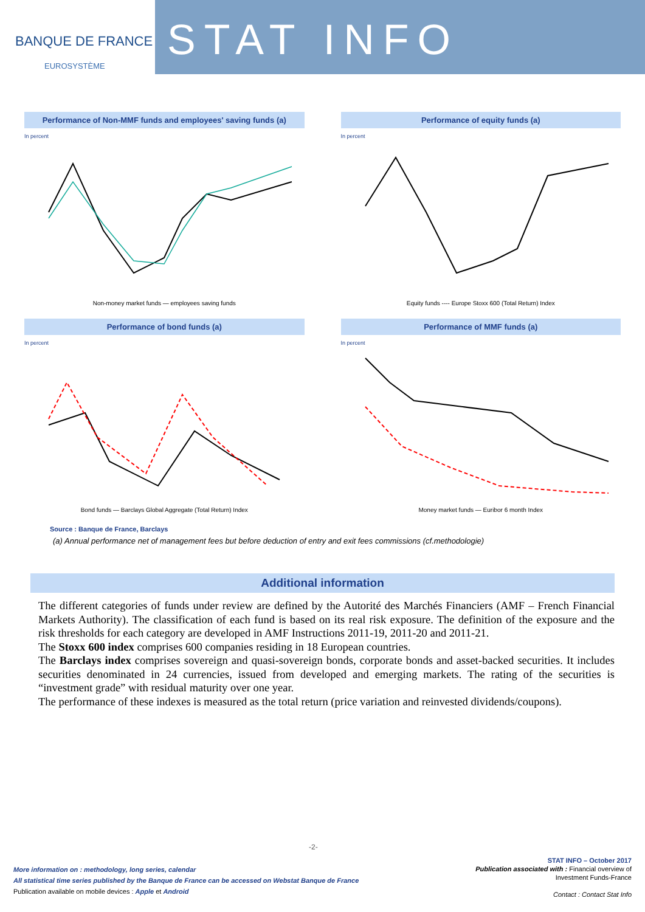BANQUE DE FRANCE
EUROSYSTÈME
STAT INFO
Performance of Non-MMF funds and employees' saving funds (a)
In percent
Non-money market funds — employees saving funds
Performance of equity funds (a)
In percent
Equity funds ---- Europe Stoxx 600 (Total Return) Index
Performance of bond funds (a)
In percent
Bond funds — Barclays Global Aggregate (Total Return) Index
Performance of MMF funds (a)
In percent
Money market funds — Euribor 6 month Index
Source : Banque de France, Barclays
(a) Annual performance net of management fees but before deduction of entry and exit fees commissions (cf.methodologie)
Additional information
The different categories of funds under review are defined by the Autorité des Marchés Financiers (AMF – French Financial Markets Authority). The classification of each fund is based on its real risk exposure. The definition of the exposure and the risk thresholds for each category are developed in AMF Instructions 2011-19, 2011-20 and 2011-21.
The Stoxx 600 index comprises 600 companies residing in 18 European countries.
The Barclays index comprises sovereign and quasi-sovereign bonds, corporate bonds and asset-backed securities. It includes securities denominated in 24 currencies, issued from developed and emerging markets. The rating of the securities is “investment grade” with residual maturity over one year.
The performance of these indexes is measured as the total return (price variation and reinvested dividends/coupons).
-2-
More information on : methodology, long series, calendar
All statistical time series published by the Banque de France can be accessed on Webstat Banque de France
Publication available on mobile devices : Apple et Android
STAT INFO – October 2017
Publication associated with : Financial overview of
Investment Funds-France
Contact : Contact Stat Info